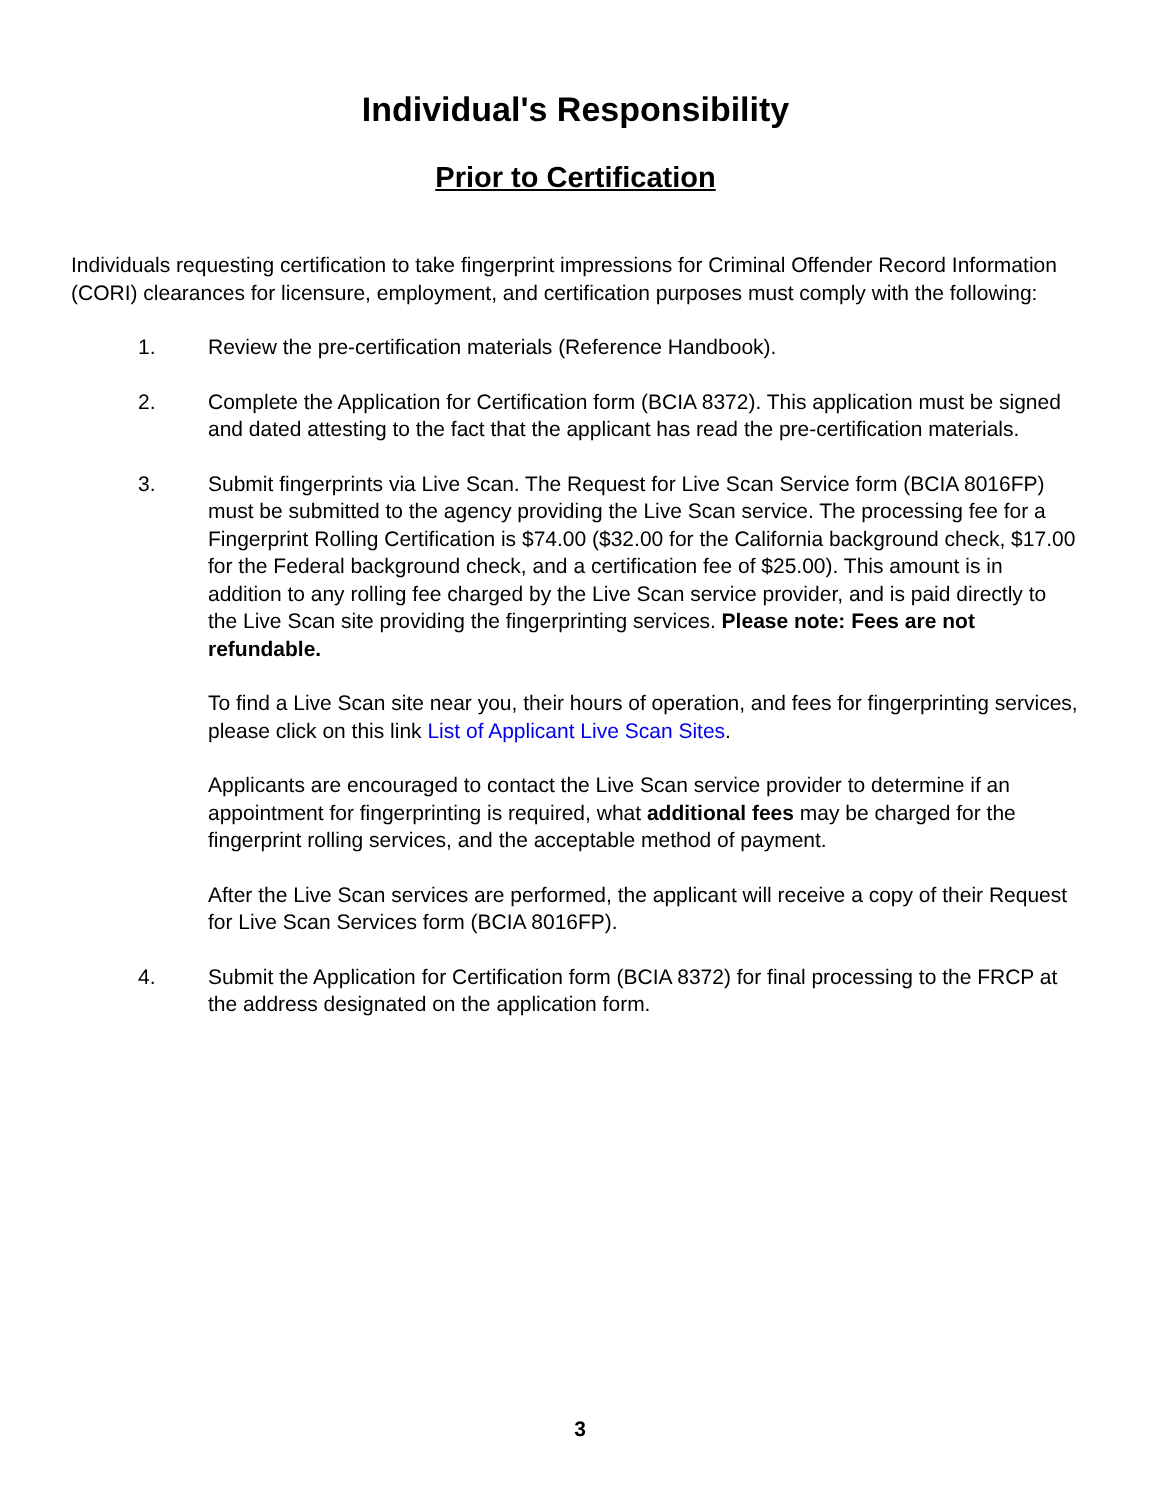Individual's Responsibility
Prior to Certification
Individuals requesting certification to take fingerprint impressions for Criminal Offender Record Information (CORI) clearances for licensure, employment, and certification purposes must comply with the following:
1. Review the pre-certification materials (Reference Handbook).
2. Complete the Application for Certification form (BCIA 8372). This application must be signed and dated attesting to the fact that the applicant has read the pre-certification materials.
3. Submit fingerprints via Live Scan. The Request for Live Scan Service form (BCIA 8016FP) must be submitted to the agency providing the Live Scan service. The processing fee for a Fingerprint Rolling Certification is $74.00 ($32.00 for the California background check, $17.00 for the Federal background check, and a certification fee of $25.00). This amount is in addition to any rolling fee charged by the Live Scan service provider, and is paid directly to the Live Scan site providing the fingerprinting services. Please note: Fees are not refundable.
To find a Live Scan site near you, their hours of operation, and fees for fingerprinting services, please click on this link List of Applicant Live Scan Sites.
Applicants are encouraged to contact the Live Scan service provider to determine if an appointment for fingerprinting is required, what additional fees may be charged for the fingerprint rolling services, and the acceptable method of payment.
After the Live Scan services are performed, the applicant will receive a copy of their Request for Live Scan Services form (BCIA 8016FP).
4. Submit the Application for Certification form (BCIA 8372) for final processing to the FRCP at the address designated on the application form.
3